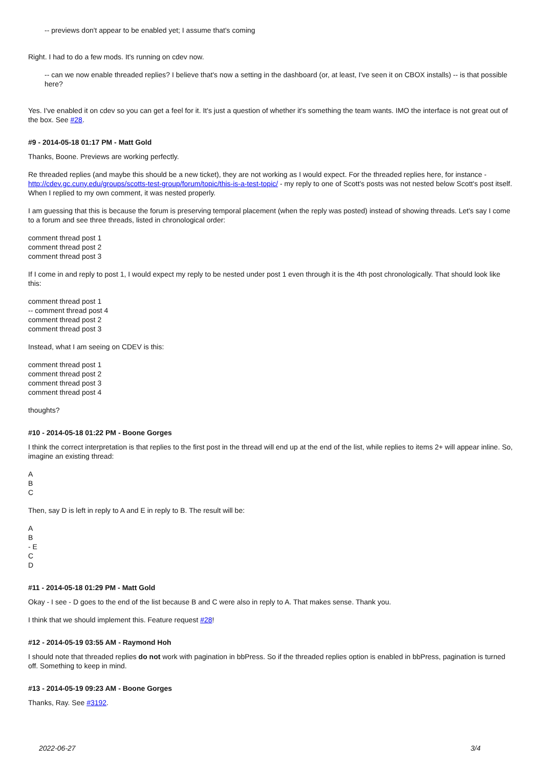-- previews don't appear to be enabled yet; I assume that's coming
Right. I had to do a few mods. It's running on cdev now.
-- can we now enable threaded replies? I believe that's now a setting in the dashboard (or, at least, I've seen it on CBOX installs) -- is that possible here?
Yes. I've enabled it on cdev so you can get a feel for it. It's just a question of whether it's something the team wants. IMO the interface is not great out of the box. See #28.
#9 - 2014-05-18 01:17 PM - Matt Gold
Thanks, Boone. Previews are working perfectly.
Re threaded replies (and maybe this should be a new ticket), they are not working as I would expect. For the threaded replies here, for instance - http://cdev.gc.cuny.edu/groups/scotts-test-group/forum/topic/this-is-a-test-topic/ - my reply to one of Scott's posts was not nested below Scott's post itself. When I replied to my own comment, it was nested properly.
I am guessing that this is because the forum is preserving temporal placement (when the reply was posted) instead of showing threads. Let's say I come to a forum and see three threads, listed in chronological order:
comment thread post 1
comment thread post 2
comment thread post 3
If I come in and reply to post 1, I would expect my reply to be nested under post 1 even through it is the 4th post chronologically. That should look like this:
comment thread post 1
-- comment thread post 4
comment thread post 2
comment thread post 3
Instead, what I am seeing on CDEV is this:
comment thread post 1
comment thread post 2
comment thread post 3
comment thread post 4
thoughts?
#10 - 2014-05-18 01:22 PM - Boone Gorges
I think the correct interpretation is that replies to the first post in the thread will end up at the end of the list, while replies to items 2+ will appear inline. So, imagine an existing thread:
A
B
C
Then, say D is left in reply to A and E in reply to B. The result will be:
A
B
- E
C
D
#11 - 2014-05-18 01:29 PM - Matt Gold
Okay - I see - D goes to the end of the list because B and C were also in reply to A. That makes sense. Thank you.
I think that we should implement this. Feature request #28!
#12 - 2014-05-19 03:55 AM - Raymond Hoh
I should note that threaded replies do not work with pagination in bbPress. So if the threaded replies option is enabled in bbPress, pagination is turned off. Something to keep in mind.
#13 - 2014-05-19 09:23 AM - Boone Gorges
Thanks, Ray. See #3192.
2022-06-27 3/4